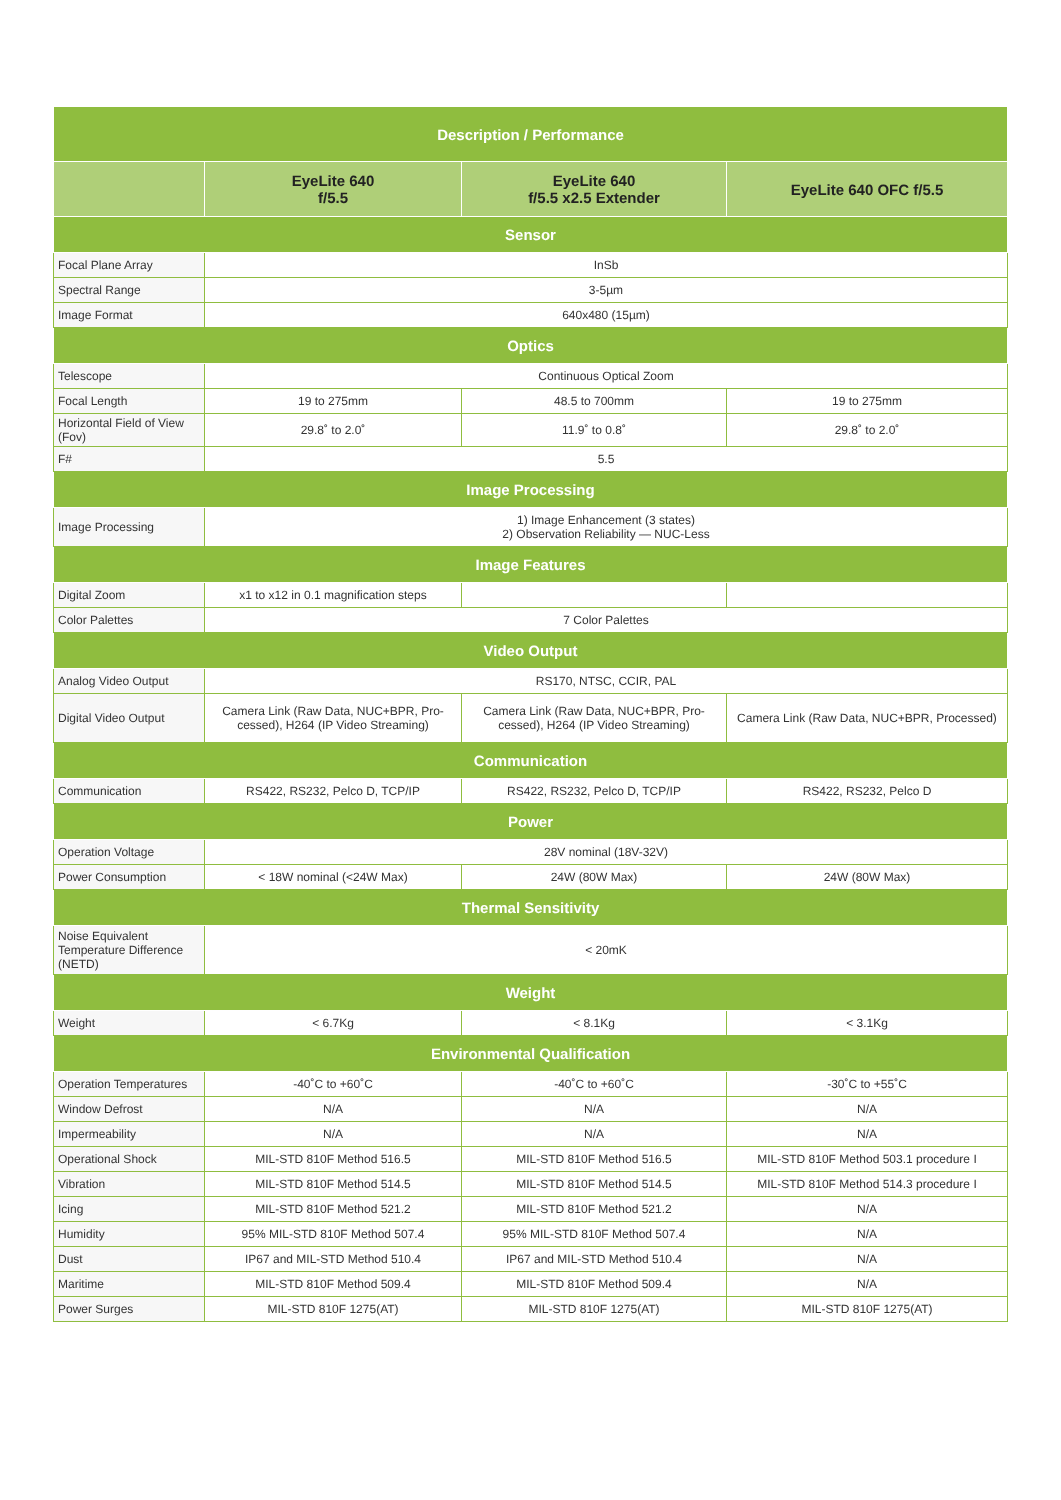| Description / Performance | | | |
| --- | --- | --- | --- |
| | EyeLite 640 f/5.5 | EyeLite 640 f/5.5 x2.5 Extender | EyeLite 640 OFC f/5.5 |
| Sensor | | | |
| Focal Plane Array | InSb | | |
| Spectral Range | 3-5µm | | |
| Image Format | 640x480 (15µm) | | |
| Optics | | | |
| Telescope | Continuous Optical Zoom | | |
| Focal Length | 19 to 275mm | 48.5 to 700mm | 19 to 275mm |
| Horizontal Field of View (Fov) | 29.8˚ to 2.0˚ | 11.9˚ to 0.8˚ | 29.8˚ to 2.0˚ |
| F# | 5.5 | | |
| Image Processing | | | |
| Image Processing | 1) Image Enhancement (3 states) 2) Observation Reliability — NUC-Less | | |
| Image Features | | | |
| Digital Zoom | x1 to x12 in 0.1 magnification steps | | |
| Color Palettes | 7 Color Palettes | | |
| Video Output | | | |
| Analog Video Output | RS170, NTSC, CCIR, PAL | | |
| Digital Video Output | Camera Link (Raw Data, NUC+BPR, Pro-cessed), H264 (IP Video Streaming) | Camera Link (Raw Data, NUC+BPR, Pro-cessed), H264 (IP Video Streaming) | Camera Link (Raw Data, NUC+BPR, Processed) |
| Communication | | | |
| Communication | RS422, RS232, Pelco D, TCP/IP | RS422, RS232, Pelco D, TCP/IP | RS422, RS232, Pelco D |
| Power | | | |
| Operation Voltage | 28V nominal (18V-32V) | | |
| Power Consumption | < 18W nominal (<24W Max) | 24W (80W Max) | 24W (80W Max) |
| Thermal Sensitivity | | | |
| Noise Equivalent Temperature Difference (NETD) | < 20mK | | |
| Weight | | | |
| Weight | < 6.7Kg | < 8.1Kg | < 3.1Kg |
| Environmental Qualification | | | |
| Operation Temperatures | -40˚C to +60˚C | -40˚C to +60˚C | -30˚C to +55˚C |
| Window Defrost | N/A | N/A | N/A |
| Impermeability | N/A | N/A | N/A |
| Operational Shock | MIL-STD 810F Method 516.5 | MIL-STD 810F Method 516.5 | MIL-STD 810F Method 503.1 procedure I |
| Vibration | MIL-STD 810F Method 514.5 | MIL-STD 810F Method 514.5 | MIL-STD 810F Method 514.3 procedure I |
| Icing | MIL-STD 810F Method 521.2 | MIL-STD 810F Method 521.2 | N/A |
| Humidity | 95% MIL-STD 810F Method 507.4 | 95% MIL-STD 810F Method 507.4 | N/A |
| Dust | IP67 and MIL-STD Method 510.4 | IP67 and MIL-STD Method 510.4 | N/A |
| Maritime | MIL-STD 810F Method 509.4 | MIL-STD 810F Method 509.4 | N/A |
| Power Surges | MIL-STD 810F 1275(AT) | MIL-STD 810F 1275(AT) | MIL-STD 810F 1275(AT) |